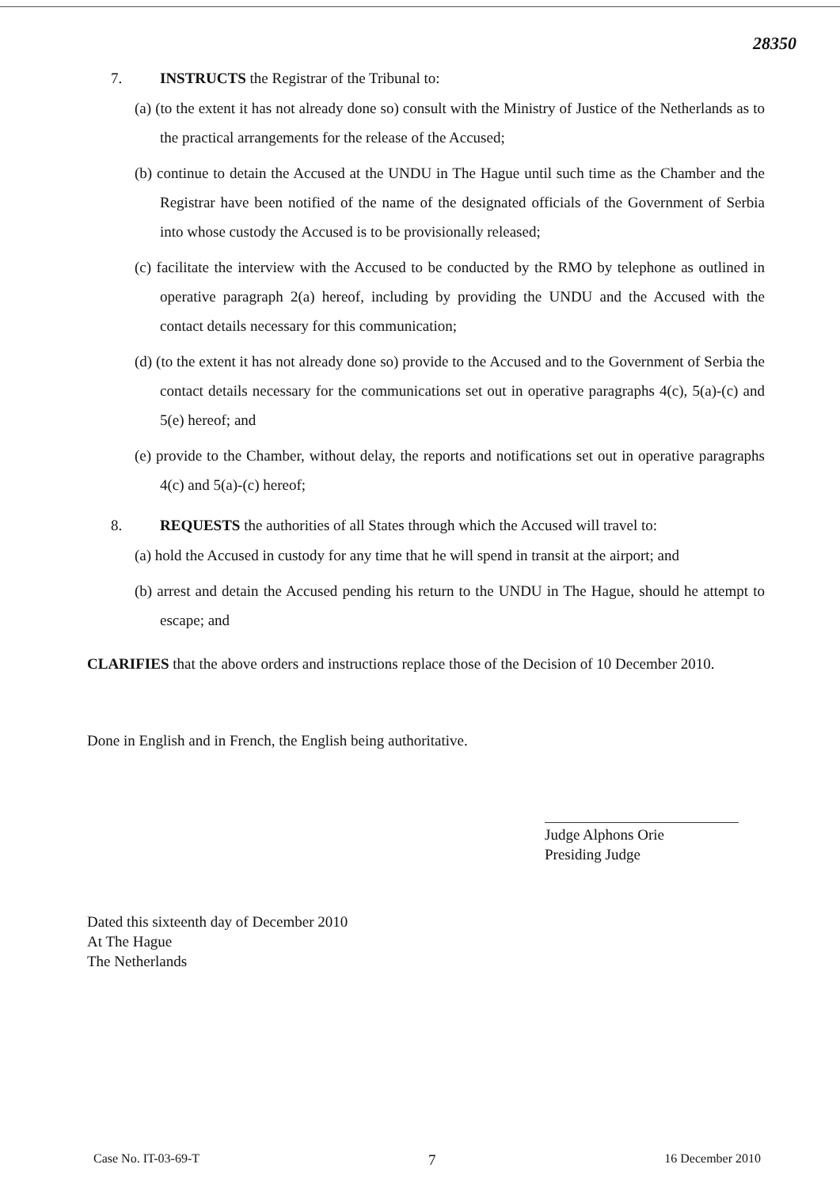28350
7. INSTRUCTS the Registrar of the Tribunal to:
(a) (to the extent it has not already done so) consult with the Ministry of Justice of the Netherlands as to the practical arrangements for the release of the Accused;
(b) continue to detain the Accused at the UNDU in The Hague until such time as the Chamber and the Registrar have been notified of the name of the designated officials of the Government of Serbia into whose custody the Accused is to be provisionally released;
(c) facilitate the interview with the Accused to be conducted by the RMO by telephone as outlined in operative paragraph 2(a) hereof, including by providing the UNDU and the Accused with the contact details necessary for this communication;
(d) (to the extent it has not already done so) provide to the Accused and to the Government of Serbia the contact details necessary for the communications set out in operative paragraphs 4(c), 5(a)-(c) and 5(e) hereof; and
(e) provide to the Chamber, without delay, the reports and notifications set out in operative paragraphs 4(c) and 5(a)-(c) hereof;
8. REQUESTS the authorities of all States through which the Accused will travel to:
(a) hold the Accused in custody for any time that he will spend in transit at the airport; and
(b) arrest and detain the Accused pending his return to the UNDU in The Hague, should he attempt to escape; and
CLARIFIES that the above orders and instructions replace those of the Decision of 10 December 2010.
Done in English and in French, the English being authoritative.
Judge Alphons Orie
Presiding Judge
Dated this sixteenth day of December 2010
At The Hague
The Netherlands
Case No. IT-03-69-T 7 16 December 2010